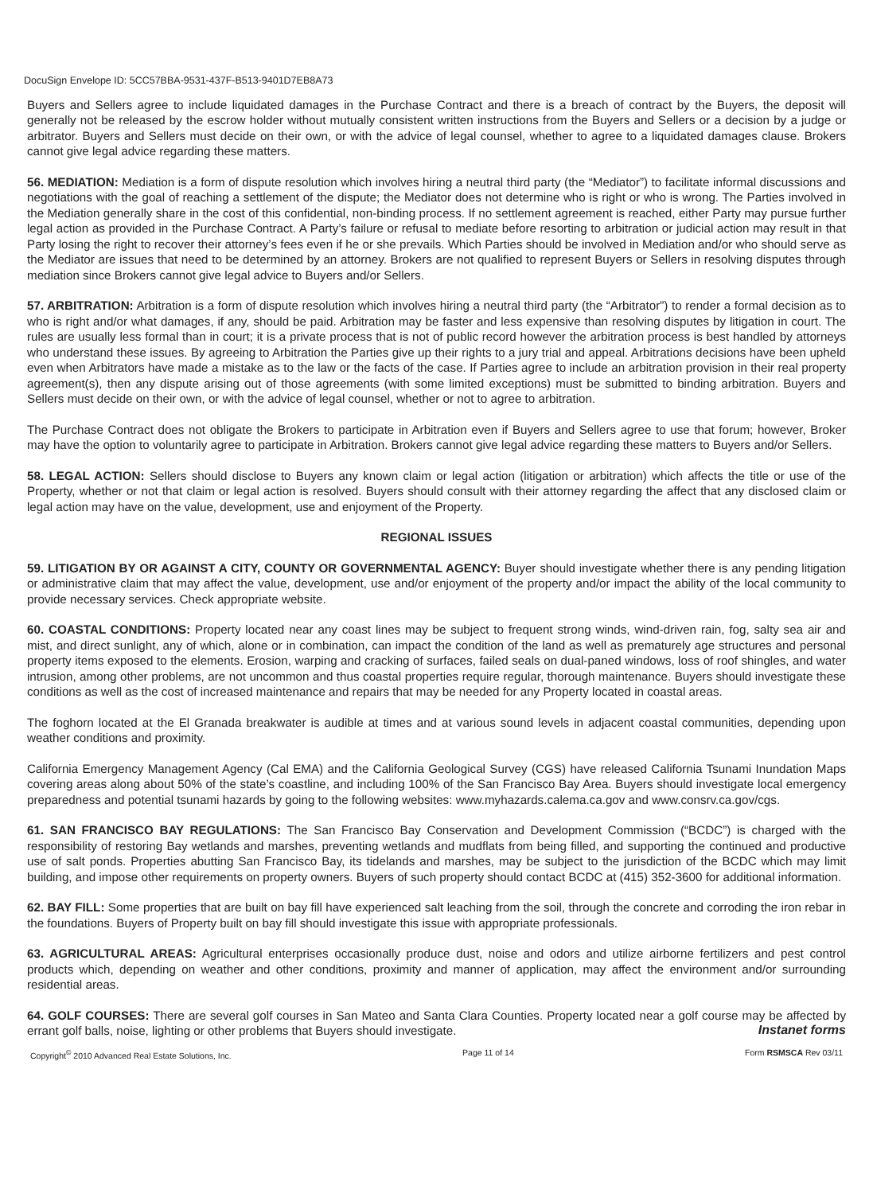DocuSign Envelope ID: 5CC57BBA-9531-437F-B513-9401D7EB8A73
Buyers and Sellers agree to include liquidated damages in the Purchase Contract and there is a breach of contract by the Buyers, the deposit will generally not be released by the escrow holder without mutually consistent written instructions from the Buyers and Sellers or a decision by a judge or arbitrator. Buyers and Sellers must decide on their own, or with the advice of legal counsel, whether to agree to a liquidated damages clause. Brokers cannot give legal advice regarding these matters.
56. MEDIATION: Mediation is a form of dispute resolution which involves hiring a neutral third party (the “Mediator”) to facilitate informal discussions and negotiations with the goal of reaching a settlement of the dispute; the Mediator does not determine who is right or who is wrong. The Parties involved in the Mediation generally share in the cost of this confidential, non-binding process. If no settlement agreement is reached, either Party may pursue further legal action as provided in the Purchase Contract. A Party’s failure or refusal to mediate before resorting to arbitration or judicial action may result in that Party losing the right to recover their attorney’s fees even if he or she prevails. Which Parties should be involved in Mediation and/or who should serve as the Mediator are issues that need to be determined by an attorney. Brokers are not qualified to represent Buyers or Sellers in resolving disputes through mediation since Brokers cannot give legal advice to Buyers and/or Sellers.
57. ARBITRATION: Arbitration is a form of dispute resolution which involves hiring a neutral third party (the “Arbitrator”) to render a formal decision as to who is right and/or what damages, if any, should be paid. Arbitration may be faster and less expensive than resolving disputes by litigation in court. The rules are usually less formal than in court; it is a private process that is not of public record however the arbitration process is best handled by attorneys who understand these issues. By agreeing to Arbitration the Parties give up their rights to a jury trial and appeal. Arbitrations decisions have been upheld even when Arbitrators have made a mistake as to the law or the facts of the case. If Parties agree to include an arbitration provision in their real property agreement(s), then any dispute arising out of those agreements (with some limited exceptions) must be submitted to binding arbitration. Buyers and Sellers must decide on their own, or with the advice of legal counsel, whether or not to agree to arbitration.
The Purchase Contract does not obligate the Brokers to participate in Arbitration even if Buyers and Sellers agree to use that forum; however, Broker may have the option to voluntarily agree to participate in Arbitration. Brokers cannot give legal advice regarding these matters to Buyers and/or Sellers.
58. LEGAL ACTION: Sellers should disclose to Buyers any known claim or legal action (litigation or arbitration) which affects the title or use of the Property, whether or not that claim or legal action is resolved. Buyers should consult with their attorney regarding the affect that any disclosed claim or legal action may have on the value, development, use and enjoyment of the Property.
REGIONAL ISSUES
59. LITIGATION BY OR AGAINST A CITY, COUNTY OR GOVERNMENTAL AGENCY: Buyer should investigate whether there is any pending litigation or administrative claim that may affect the value, development, use and/or enjoyment of the property and/or impact the ability of the local community to provide necessary services. Check appropriate website.
60. COASTAL CONDITIONS: Property located near any coast lines may be subject to frequent strong winds, wind-driven rain, fog, salty sea air and mist, and direct sunlight, any of which, alone or in combination, can impact the condition of the land as well as prematurely age structures and personal property items exposed to the elements. Erosion, warping and cracking of surfaces, failed seals on dual-paned windows, loss of roof shingles, and water intrusion, among other problems, are not uncommon and thus coastal properties require regular, thorough maintenance. Buyers should investigate these conditions as well as the cost of increased maintenance and repairs that may be needed for any Property located in coastal areas.
The foghorn located at the El Granada breakwater is audible at times and at various sound levels in adjacent coastal communities, depending upon weather conditions and proximity.
California Emergency Management Agency (Cal EMA) and the California Geological Survey (CGS) have released California Tsunami Inundation Maps covering areas along about 50% of the state’s coastline, and including 100% of the San Francisco Bay Area. Buyers should investigate local emergency preparedness and potential tsunami hazards by going to the following websites: www.myhazards.calema.ca.gov and www.consrv.ca.gov/cgs.
61. SAN FRANCISCO BAY REGULATIONS: The San Francisco Bay Conservation and Development Commission (“BCDC”) is charged with the responsibility of restoring Bay wetlands and marshes, preventing wetlands and mudflats from being filled, and supporting the continued and productive use of salt ponds. Properties abutting San Francisco Bay, its tidelands and marshes, may be subject to the jurisdiction of the BCDC which may limit building, and impose other requirements on property owners. Buyers of such property should contact BCDC at (415) 352-3600 for additional information.
62. BAY FILL: Some properties that are built on bay fill have experienced salt leaching from the soil, through the concrete and corroding the iron rebar in the foundations. Buyers of Property built on bay fill should investigate this issue with appropriate professionals.
63. AGRICULTURAL AREAS: Agricultural enterprises occasionally produce dust, noise and odors and utilize airborne fertilizers and pest control products which, depending on weather and other conditions, proximity and manner of application, may affect the environment and/or surrounding residential areas.
64. GOLF COURSES: There are several golf courses in San Mateo and Santa Clara Counties. Property located near a golf course may be affected by errant golf balls, noise, lighting or other problems that Buyers should investigate.
Instanet forms
Copyright<sup>©</sup> 2010 Advanced Real Estate Solutions, Inc. Page 11 of 14 Form RSMSCA Rev 03/11